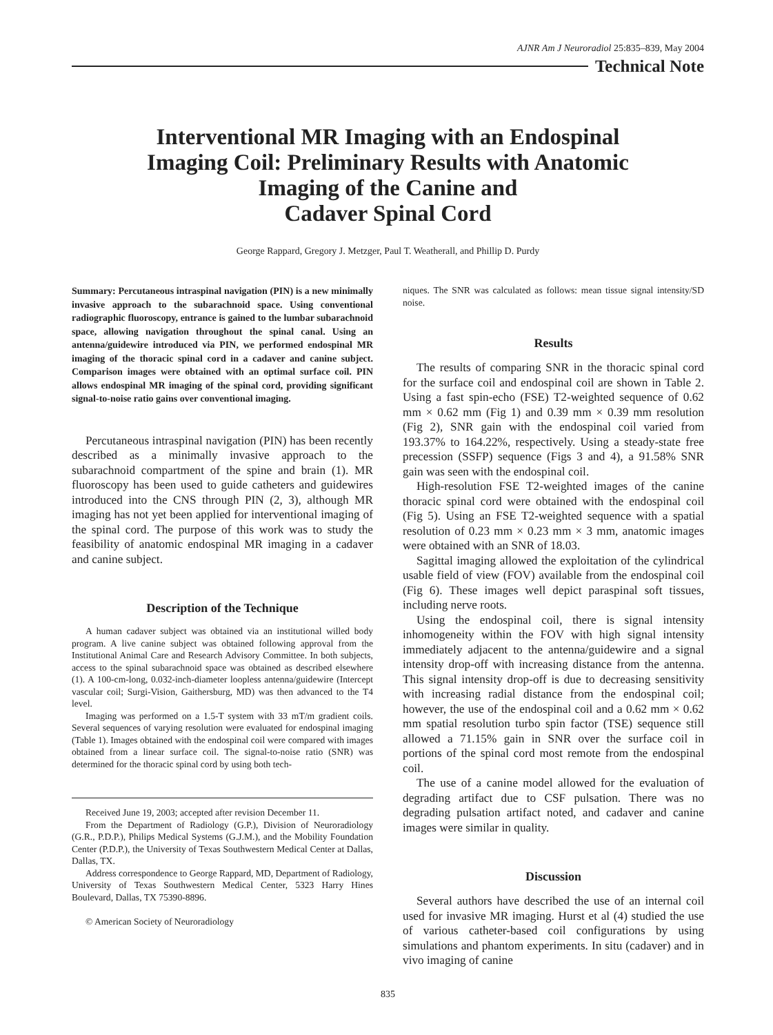AJNR Am J Neuroradiol 25:835–839, May 2004
Technical Note
Interventional MR Imaging with an Endospinal
Imaging Coil: Preliminary Results with Anatomic
Imaging of the Canine and
Cadaver Spinal Cord
George Rappard, Gregory J. Metzger, Paul T. Weatherall, and Phillip D. Purdy
Summary: Percutaneous intraspinal navigation (PIN) is a new minimally invasive approach to the subarachnoid space. Using conventional radiographic fluoroscopy, entrance is gained to the lumbar subarachnoid space, allowing navigation throughout the spinal canal. Using an antenna/guidewire introduced via PIN, we performed endospinal MR imaging of the thoracic spinal cord in a cadaver and canine subject. Comparison images were obtained with an optimal surface coil. PIN allows endospinal MR imaging of the spinal cord, providing significant signal-to-noise ratio gains over conventional imaging.
Percutaneous intraspinal navigation (PIN) has been recently described as a minimally invasive approach to the subarachnoid compartment of the spine and brain (1). MR fluoroscopy has been used to guide catheters and guidewires introduced into the CNS through PIN (2, 3), although MR imaging has not yet been applied for interventional imaging of the spinal cord. The purpose of this work was to study the feasibility of anatomic endospinal MR imaging in a cadaver and canine subject.
Description of the Technique
A human cadaver subject was obtained via an institutional willed body program. A live canine subject was obtained following approval from the Institutional Animal Care and Research Advisory Committee. In both subjects, access to the spinal subarachnoid space was obtained as described elsewhere (1). A 100-cm-long, 0.032-inch-diameter loopless antenna/guidewire (Intercept vascular coil; Surgi-Vision, Gaithersburg, MD) was then advanced to the T4 level.
Imaging was performed on a 1.5-T system with 33 mT/m gradient coils. Several sequences of varying resolution were evaluated for endospinal imaging (Table 1). Images obtained with the endospinal coil were compared with images obtained from a linear surface coil. The signal-to-noise ratio (SNR) was determined for the thoracic spinal cord by using both tech-
Received June 19, 2003; accepted after revision December 11.
From the Department of Radiology (G.P.), Division of Neuroradiology (G.R., P.D.P.), Philips Medical Systems (G.J.M.), and the Mobility Foundation Center (P.D.P.), the University of Texas Southwestern Medical Center at Dallas, Dallas, TX.
Address correspondence to George Rappard, MD, Department of Radiology, University of Texas Southwestern Medical Center, 5323 Harry Hines Boulevard, Dallas, TX 75390-8896.
© American Society of Neuroradiology
niques. The SNR was calculated as follows: mean tissue signal intensity/SD noise.
Results
The results of comparing SNR in the thoracic spinal cord for the surface coil and endospinal coil are shown in Table 2. Using a fast spin-echo (FSE) T2-weighted sequence of 0.62 mm × 0.62 mm (Fig 1) and 0.39 mm × 0.39 mm resolution (Fig 2), SNR gain with the endospinal coil varied from 193.37% to 164.22%, respectively. Using a steady-state free precession (SSFP) sequence (Figs 3 and 4), a 91.58% SNR gain was seen with the endospinal coil.
High-resolution FSE T2-weighted images of the canine thoracic spinal cord were obtained with the endospinal coil (Fig 5). Using an FSE T2-weighted sequence with a spatial resolution of 0.23 mm × 0.23 mm × 3 mm, anatomic images were obtained with an SNR of 18.03.
Sagittal imaging allowed the exploitation of the cylindrical usable field of view (FOV) available from the endospinal coil (Fig 6). These images well depict paraspinal soft tissues, including nerve roots.
Using the endospinal coil, there is signal intensity inhomogeneity within the FOV with high signal intensity immediately adjacent to the antenna/guidewire and a signal intensity drop-off with increasing distance from the antenna. This signal intensity drop-off is due to decreasing sensitivity with increasing radial distance from the endospinal coil; however, the use of the endospinal coil and a 0.62 mm × 0.62 mm spatial resolution turbo spin factor (TSE) sequence still allowed a 71.15% gain in SNR over the surface coil in portions of the spinal cord most remote from the endospinal coil.
The use of a canine model allowed for the evaluation of degrading artifact due to CSF pulsation. There was no degrading pulsation artifact noted, and cadaver and canine images were similar in quality.
Discussion
Several authors have described the use of an internal coil used for invasive MR imaging. Hurst et al (4) studied the use of various catheter-based coil configurations by using simulations and phantom experiments. In situ (cadaver) and in vivo imaging of canine
835